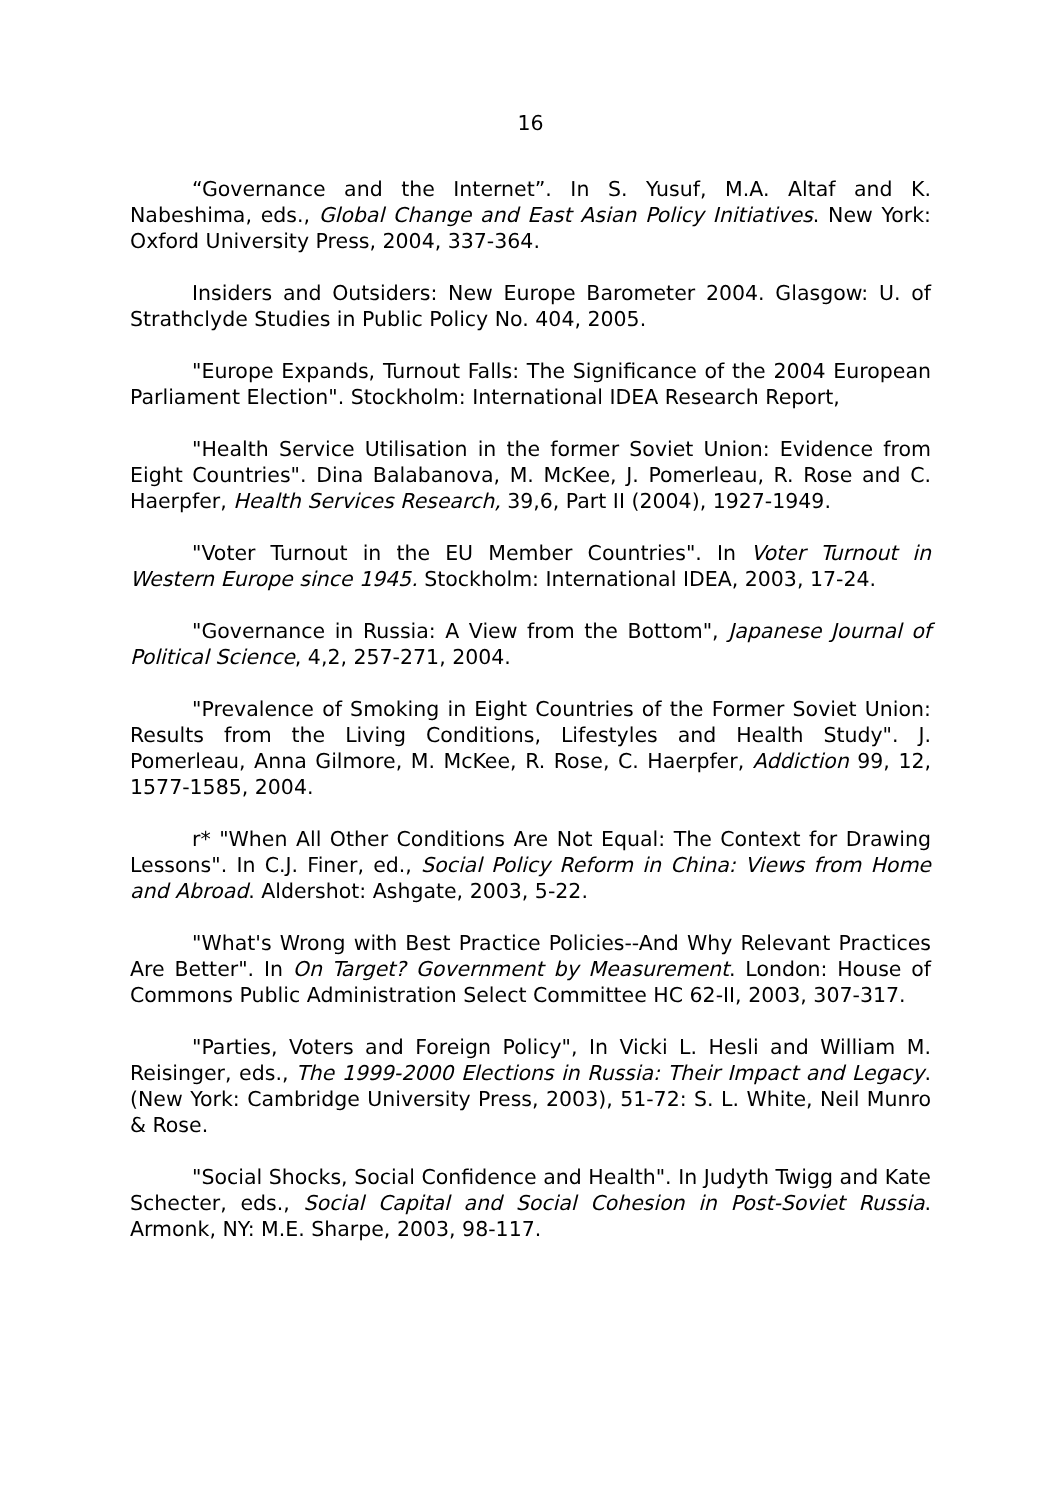16
“Governance and the Internet”. In S. Yusuf, M.A. Altaf and K. Nabeshima, eds., Global Change and East Asian Policy Initiatives. New York: Oxford University Press, 2004, 337-364.
Insiders and Outsiders: New Europe Barometer 2004. Glasgow: U. of Strathclyde Studies in Public Policy No. 404, 2005.
"Europe Expands, Turnout Falls: The Significance of the 2004 European Parliament Election". Stockholm: International IDEA Research Report,
"Health Service Utilisation in the former Soviet Union: Evidence from Eight Countries". Dina Balabanova, M. McKee, J. Pomerleau, R. Rose and C. Haerpfer, Health Services Research, 39,6, Part II (2004), 1927-1949.
"Voter Turnout in the EU Member Countries". In Voter Turnout in Western Europe since 1945. Stockholm: International IDEA, 2003, 17-24.
"Governance in Russia: A View from the Bottom", Japanese Journal of Political Science, 4,2, 257-271, 2004.
"Prevalence of Smoking in Eight Countries of the Former Soviet Union: Results from the Living Conditions, Lifestyles and Health Study". J. Pomerleau, Anna Gilmore, M. McKee, R. Rose, C. Haerpfer, Addiction 99, 12, 1577-1585, 2004.
r* "When All Other Conditions Are Not Equal: The Context for Drawing Lessons". In C.J. Finer, ed., Social Policy Reform in China: Views from Home and Abroad. Aldershot: Ashgate, 2003, 5-22.
"What's Wrong with Best Practice Policies--And Why Relevant Practices Are Better". In On Target? Government by Measurement. London: House of Commons Public Administration Select Committee HC 62-II, 2003, 307-317.
"Parties, Voters and Foreign Policy", In Vicki L. Hesli and William M. Reisinger, eds., The 1999-2000 Elections in Russia: Their Impact and Legacy. (New York: Cambridge University Press, 2003), 51-72: S. L. White, Neil Munro & Rose.
"Social Shocks, Social Confidence and Health". In Judyth Twigg and Kate Schecter, eds., Social Capital and Social Cohesion in Post-Soviet Russia. Armonk, NY: M.E. Sharpe, 2003, 98-117.